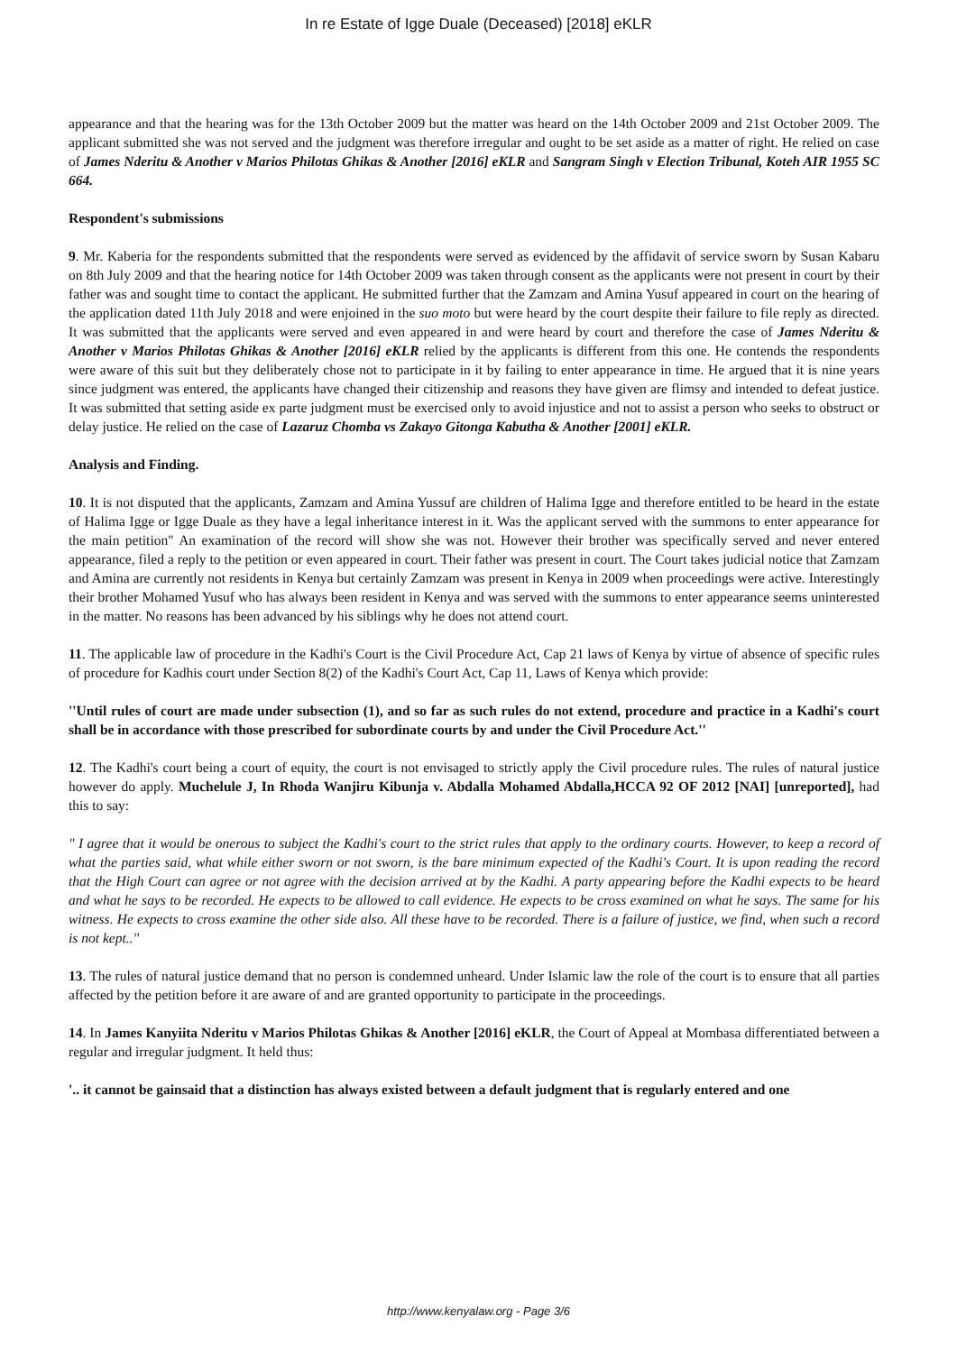In re Estate of Igge Duale (Deceased) [2018] eKLR
appearance and that the hearing was for the 13th October 2009 but the matter was heard on the 14th October 2009 and 21st October 2009. The applicant submitted she was not served and the judgment was therefore irregular and ought to be set aside as a matter of right. He relied on case of James Nderitu & Another v Marios Philotas Ghikas & Another [2016] eKLR and Sangram Singh v Election Tribunal, Koteh AIR 1955 SC 664.
Respondent's submissions
9. Mr. Kaberia for the respondents submitted that the respondents were served as evidenced by the affidavit of service sworn by Susan Kabaru on 8th July 2009 and that the hearing notice for 14th October 2009 was taken through consent as the applicants were not present in court by their father was and sought time to contact the applicant. He submitted further that the Zamzam and Amina Yusuf appeared in court on the hearing of the application dated 11th July 2018 and were enjoined in the suo moto but were heard by the court despite their failure to file reply as directed. It was submitted that the applicants were served and even appeared in and were heard by court and therefore the case of James Nderitu & Another v Marios Philotas Ghikas & Another [2016] eKLR relied by the applicants is different from this one. He contends the respondents were aware of this suit but they deliberately chose not to participate in it by failing to enter appearance in time. He argued that it is nine years since judgment was entered, the applicants have changed their citizenship and reasons they have given are flimsy and intended to defeat justice. It was submitted that setting aside ex parte judgment must be exercised only to avoid injustice and not to assist a person who seeks to obstruct or delay justice. He relied on the case of Lazaruz Chomba vs Zakayo Gitonga Kabutha & Another [2001] eKLR.
Analysis and Finding.
10. It is not disputed that the applicants, Zamzam and Amina Yussuf are children of Halima Igge and therefore entitled to be heard in the estate of Halima Igge or Igge Duale as they have a legal inheritance interest in it. Was the applicant served with the summons to enter appearance for the main petition" An examination of the record will show she was not. However their brother was specifically served and never entered appearance, filed a reply to the petition or even appeared in court. Their father was present in court. The Court takes judicial notice that Zamzam and Amina are currently not residents in Kenya but certainly Zamzam was present in Kenya in 2009 when proceedings were active. Interestingly their brother Mohamed Yusuf who has always been resident in Kenya and was served with the summons to enter appearance seems uninterested in the matter. No reasons has been advanced by his siblings why he does not attend court.
11. The applicable law of procedure in the Kadhi's Court is the Civil Procedure Act, Cap 21 laws of Kenya by virtue of absence of specific rules of procedure for Kadhis court under Section 8(2) of the Kadhi's Court Act, Cap 11, Laws of Kenya which provide:
''Until rules of court are made under subsection (1), and so far as such rules do not extend, procedure and practice in a Kadhi's court shall be in accordance with those prescribed for subordinate courts by and under the Civil Procedure Act.''
12. The Kadhi's court being a court of equity, the court is not envisaged to strictly apply the Civil procedure rules. The rules of natural justice however do apply. Muchelule J, In Rhoda Wanjiru Kibunja v. Abdalla Mohamed Abdalla,HCCA 92 OF 2012 [NAI] [unreported], had this to say:
" I agree that it would be onerous to subject the Kadhi's court to the strict rules that apply to the ordinary courts. However, to keep a record of what the parties said, what while either sworn or not sworn, is the bare minimum expected of the Kadhi's Court. It is upon reading the record that the High Court can agree or not agree with the decision arrived at by the Kadhi. A party appearing before the Kadhi expects to be heard and what he says to be recorded. He expects to be allowed to call evidence. He expects to be cross examined on what he says. The same for his witness. He expects to cross examine the other side also. All these have to be recorded. There is a failure of justice, we find, when such a record is not kept..''
13. The rules of natural justice demand that no person is condemned unheard. Under Islamic law the role of the court is to ensure that all parties affected by the petition before it are aware of and are granted opportunity to participate in the proceedings.
14. In James Kanyiita Nderitu v Marios Philotas Ghikas & Another [2016] eKLR, the Court of Appeal at Mombasa differentiated between a regular and irregular judgment. It held thus:
'.. it cannot be gainsaid that a distinction has always existed between a default judgment that is regularly entered and one
http://www.kenyalaw.org - Page 3/6